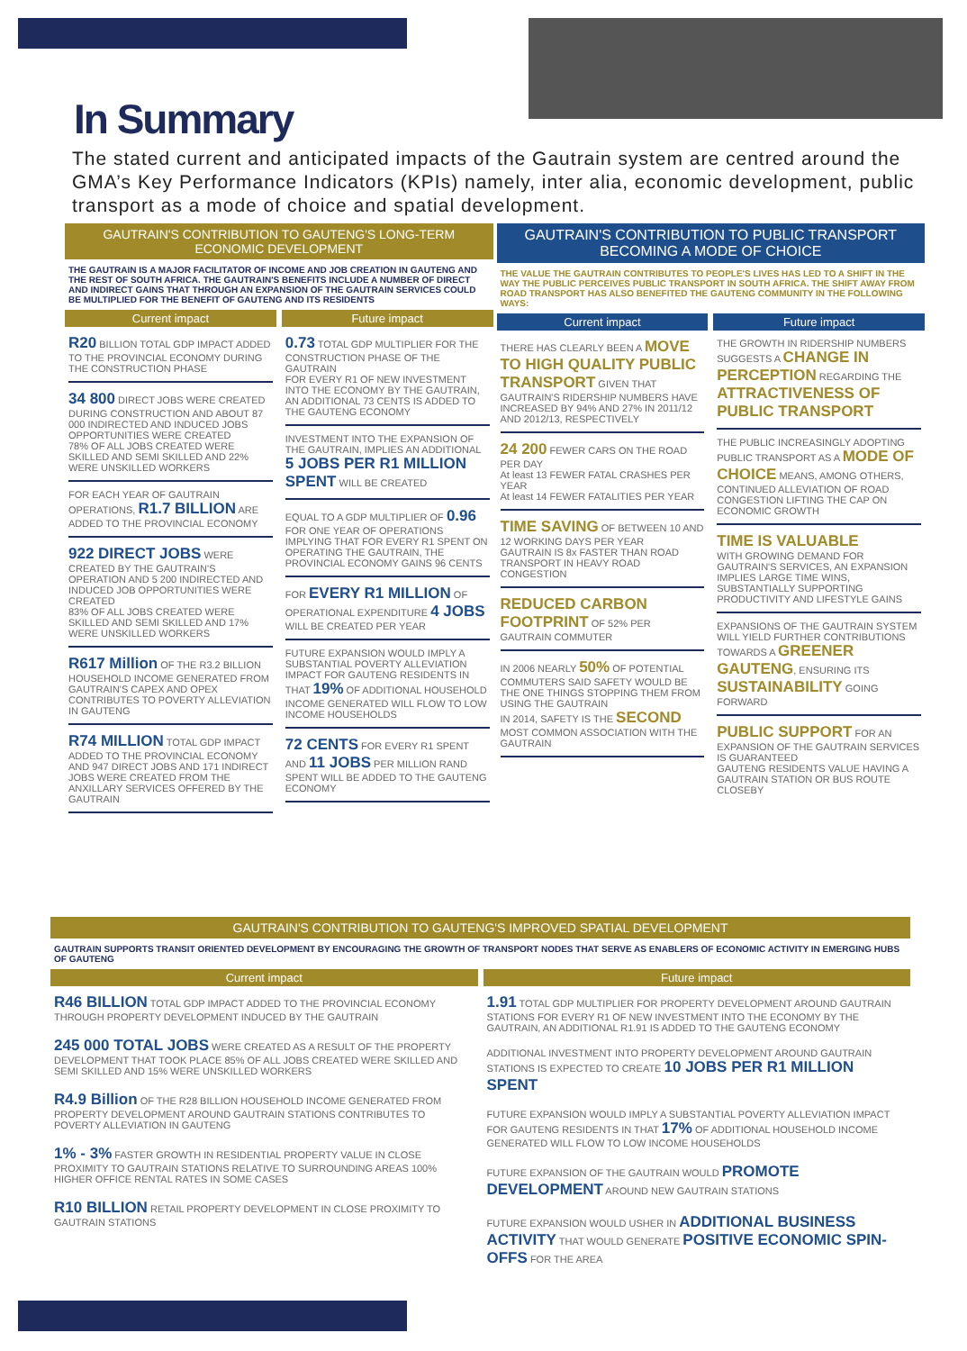In Summary
The stated current and anticipated impacts of the Gautrain system are centred around the GMA’s Key Performance Indicators (KPIs) namely, inter alia, economic development, public transport as a mode of choice and spatial development.
GAUTRAIN'S CONTRIBUTION TO GAUTENG'S LONG-TERM ECONOMIC DEVELOPMENT
THE GAUTRAIN IS A MAJOR FACILITATOR OF INCOME AND JOB CREATION IN GAUTENG AND THE REST OF SOUTH AFRICA. THE GAUTRAIN'S BENEFITS INCLUDE A NUMBER OF DIRECT AND INDIRECT GAINS THAT THROUGH AN EXPANSION OF THE GAUTRAIN SERVICES COULD BE MULTIPLIED FOR THE BENEFIT OF GAUTENG AND ITS RESIDENTS
Current impact
R20 BILLION TOTAL GDP IMPACT ADDED TO THE PROVINCIAL ECONOMY DURING THE CONSTRUCTION PHASE
34 800 DIRECT JOBS WERE CREATED DURING CONSTRUCTION AND ABOUT 87 000 INDIRECTED AND INDUCED JOBS OPPORTUNITIES WERE CREATED
78% OF ALL JOBS CREATED WERE SKILLED AND SEMI SKILLED AND 22% WERE UNSKILLED WORKERS
FOR EACH YEAR OF GAUTRAIN OPERATIONS, R1.7 BILLION ARE ADDED TO THE PROVINCIAL ECONOMY
922 DIRECT JOBS WERE CREATED BY THE GAUTRAIN'S OPERATION AND 5 200 INDIRECTED AND INDUCED JOB OPPORTUNITIES WERE CREATED
83% OF ALL JOBS CREATED WERE SKILLED AND SEMI SKILLED AND 17% WERE UNSKILLED WORKERS
R617 Million OF THE R3.2 BILLION HOUSEHOLD INCOME GENERATED FROM GAUTRAIN'S CAPEX AND OPEX CONTRIBUTES TO POVERTY ALLEVIATION IN GAUTENG
R74 MILLION TOTAL GDP IMPACT ADDED TO THE PROVINCIAL ECONOMY AND 947 DIRECT JOBS AND 171 INDIRECT JOBS WERE CREATED FROM THE ANXILLARY SERVICES OFFERED BY THE GAUTRAIN
Future impact
0.73 TOTAL GDP MULTIPLIER FOR THE CONSTRUCTION PHASE OF THE GAUTRAIN
FOR EVERY R1 OF NEW INVESTMENT INTO THE ECONOMY BY THE GAUTRAIN, AN ADDITIONAL 73 CENTS IS ADDED TO THE GAUTENG ECONOMY
INVESTMENT INTO THE EXPANSION OF THE GAUTRAIN, IMPLIES AN ADDITIONAL 5 JOBS PER R1 MILLION SPENT WILL BE CREATED
EQUAL TO A GDP MULTIPLIER OF 0.96 FOR ONE YEAR OF OPERATIONS IMPLYING THAT FOR EVERY R1 SPENT ON OPERATING THE GAUTRAIN, THE PROVINCIAL ECONOMY GAINS 96 CENTS
FOR EVERY R1 MILLION OF OPERATIONAL EXPENDITURE 4 JOBS WILL BE CREATED PER YEAR
FUTURE EXPANSION WOULD IMPLY A SUBSTANTIAL POVERTY ALLEVIATION IMPACT FOR GAUTENG RESIDENTS IN THAT 19% OF ADDITIONAL HOUSEHOLD INCOME GENERATED WILL FLOW TO LOW INCOME HOUSEHOLDS
72 CENTS FOR EVERY R1 SPENT AND 11 JOBS PER MILLION RAND SPENT WILL BE ADDED TO THE GAUTENG ECONOMY
GAUTRAIN'S CONTRIBUTION TO PUBLIC TRANSPORT BECOMING A MODE OF CHOICE
THE VALUE THE GAUTRAIN CONTRIBUTES TO PEOPLE'S LIVES HAS LED TO A SHIFT IN THE WAY THE PUBLIC PERCEIVES PUBLIC TRANSPORT IN SOUTH AFRICA. THE SHIFT AWAY FROM ROAD TRANSPORT HAS ALSO BENEFITED THE GAUTENG COMMUNITY IN THE FOLLOWING WAYS:
Current impact
THERE HAS CLEARLY BEEN A MOVE TO HIGH QUALITY PUBLIC TRANSPORT GIVEN THAT GAUTRAIN'S RIDERSHIP NUMBERS HAVE INCREASED BY 94% AND 27% IN 2011/12 AND 2012/13, RESPECTIVELY
24 200 FEWER CARS ON THE ROAD PER DAY
At least 13 FEWER FATAL CRASHES PER YEAR
At least 14 FEWER FATALITIES PER YEAR
TIME SAVING OF BETWEEN 10 AND 12 WORKING DAYS PER YEAR
GAUTRAIN IS 8x FASTER THAN ROAD TRANSPORT IN HEAVY ROAD CONGESTION
REDUCED CARBON FOOTPRINT OF 52% PER GAUTRAIN COMMUTER
IN 2006 NEARLY 50% OF POTENTIAL COMMUTERS SAID SAFETY WOULD BE THE ONE THINGS STOPPING THEM FROM USING THE GAUTRAIN
IN 2014, SAFETY IS THE SECOND MOST COMMON ASSOCIATION WITH THE GAUTRAIN
Future impact
THE GROWTH IN RIDERSHIP NUMBERS SUGGESTS A CHANGE IN PERCEPTION REGARDING THE ATTRACTIVENESS OF PUBLIC TRANSPORT
THE PUBLIC INCREASINGLY ADOPTING PUBLIC TRANSPORT AS A MODE OF CHOICE MEANS, AMONG OTHERS, CONTINUED ALLEVIATION OF ROAD CONGESTION LIFTING THE CAP ON ECONOMIC GROWTH
TIME IS VALUABLE
WITH GROWING DEMAND FOR GAUTRAIN'S SERVICES, AN EXPANSION IMPLIES LARGE TIME WINS, SUBSTANTIALLY SUPPORTING PRODUCTIVITY AND LIFESTYLE GAINS
EXPANSIONS OF THE GAUTRAIN SYSTEM WILL YIELD FURTHER CONTRIBUTIONS TOWARDS A GREENER GAUTENG, ENSURING ITS SUSTAINABILITY GOING FORWARD
PUBLIC SUPPORT FOR AN EXPANSION OF THE GAUTRAIN SERVICES IS GUARANTEED
GAUTENG RESIDENTS VALUE HAVING A GAUTRAIN STATION OR BUS ROUTE CLOSEBY
GAUTRAIN'S CONTRIBUTION TO GAUTENG'S IMPROVED SPATIAL DEVELOPMENT
GAUTRAIN SUPPORTS TRANSIT ORIENTED DEVELOPMENT BY ENCOURAGING THE GROWTH OF TRANSPORT NODES THAT SERVE AS ENABLERS OF ECONOMIC ACTIVITY IN EMERGING HUBS OF GAUTENG
Current impact
R46 BILLION TOTAL GDP IMPACT ADDED TO THE PROVINCIAL ECONOMY THROUGH PROPERTY DEVELOPMENT INDUCED BY THE GAUTRAIN
245 000 TOTAL JOBS WERE CREATED AS A RESULT OF THE PROPERTY DEVELOPMENT THAT TOOK PLACE 85% OF ALL JOBS CREATED WERE SKILLED AND SEMI SKILLED AND 15% WERE UNSKILLED WORKERS
R4.9 Billion OF THE R28 BILLION HOUSEHOLD INCOME GENERATED FROM PROPERTY DEVELOPMENT AROUND GAUTRAIN STATIONS CONTRIBUTES TO POVERTY ALLEVIATION IN GAUTENG
1% - 3% FASTER GROWTH IN RESIDENTIAL PROPERTY VALUE IN CLOSE PROXIMITY TO GAUTRAIN STATIONS RELATIVE TO SURROUNDING AREAS 100% HIGHER OFFICE RENTAL RATES IN SOME CASES
R10 BILLION RETAIL PROPERTY DEVELOPMENT IN CLOSE PROXIMITY TO GAUTRAIN STATIONS
Future impact
1.91 TOTAL GDP MULTIPLIER FOR PROPERTY DEVELOPMENT AROUND GAUTRAIN STATIONS FOR EVERY R1 OF NEW INVESTMENT INTO THE ECONOMY BY THE GAUTRAIN, AN ADDITIONAL R1.91 IS ADDED TO THE GAUTENG ECONOMY
ADDITIONAL INVESTMENT INTO PROPERTY DEVELOPMENT AROUND GAUTRAIN STATIONS IS EXPECTED TO CREATE 10 JOBS PER R1 MILLION SPENT
FUTURE EXPANSION WOULD IMPLY A SUBSTANTIAL POVERTY ALLEVIATION IMPACT FOR GAUTENG RESIDENTS IN THAT 17% OF ADDITIONAL HOUSEHOLD INCOME GENERATED WILL FLOW TO LOW INCOME HOUSEHOLDS
FUTURE EXPANSION OF THE GAUTRAIN WOULD PROMOTE DEVELOPMENT AROUND NEW GAUTRAIN STATIONS
FUTURE EXPANSION WOULD USHER IN ADDITIONAL BUSINESS ACTIVITY THAT WOULD GENERATE POSITIVE ECONOMIC SPIN-OFFS FOR THE AREA